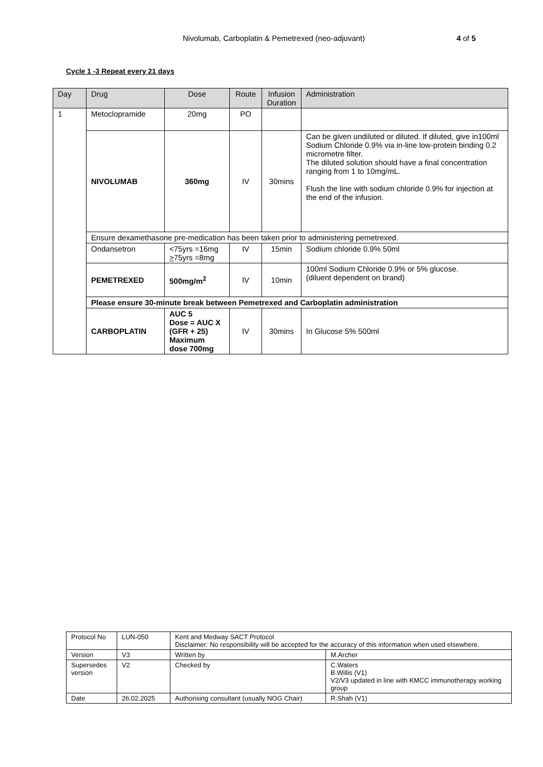Nivolumab, Carboplatin & Pemetrexed (neo-adjuvant) 4 of 5
Cycle 1 -3 Repeat every 21 days
| Day | Drug | Dose | Route | Infusion Duration | Administration |
| --- | --- | --- | --- | --- | --- |
| 1 | Metoclopramide | 20mg | PO | | |
| | NIVOLUMAB | 360mg | IV | 30mins | Can be given undiluted or diluted. If diluted, give in100ml Sodium Chloride 0.9% via in-line low-protein binding 0.2 micrometre filter. The diluted solution should have a final concentration ranging from 1 to 10mg/mL. Flush the line with sodium chloride 0.9% for injection at the end of the infusion. |
| | Ensure dexamethasone pre-medication has been taken prior to administering pemetrexed. | | | | |
| | Ondansetron | <75yrs =16mg > 75yrs =8mg | IV | 15min | Sodium chloride 0.9% 50ml |
| | PEMETREXED | 500mg/m<sup>2</sup> | IV | 10min | 100ml Sodium Chloride 0.9% or 5% glucose. (diluent dependent on brand) |
| | Please ensure 30-minute break between Pemetrexed and Carboplatin administration | | | | |
| | CARBOPLATIN | AUC 5 Dose = AUC X (GFR + 25) Maximum dose 700mg | IV | 30mins | In Glucose 5% 500ml |
| Protocol No | LUN-050 | Kent and Medway SACT Protocol Disclaimer: No responsibility will be accepted for the accuracy of this information when used elsewhere. | |
| Version | V3 | Written by | M.Archer |
| Supersedes version | V2 | Checked by | C.Waters B.Willis (V1) V2/V3 updated in line with KMCC immunotherapy working group |
| Date | 26.02.2025 | Authorising consultant (usually NOG Chair) | R.Shah (V1) |